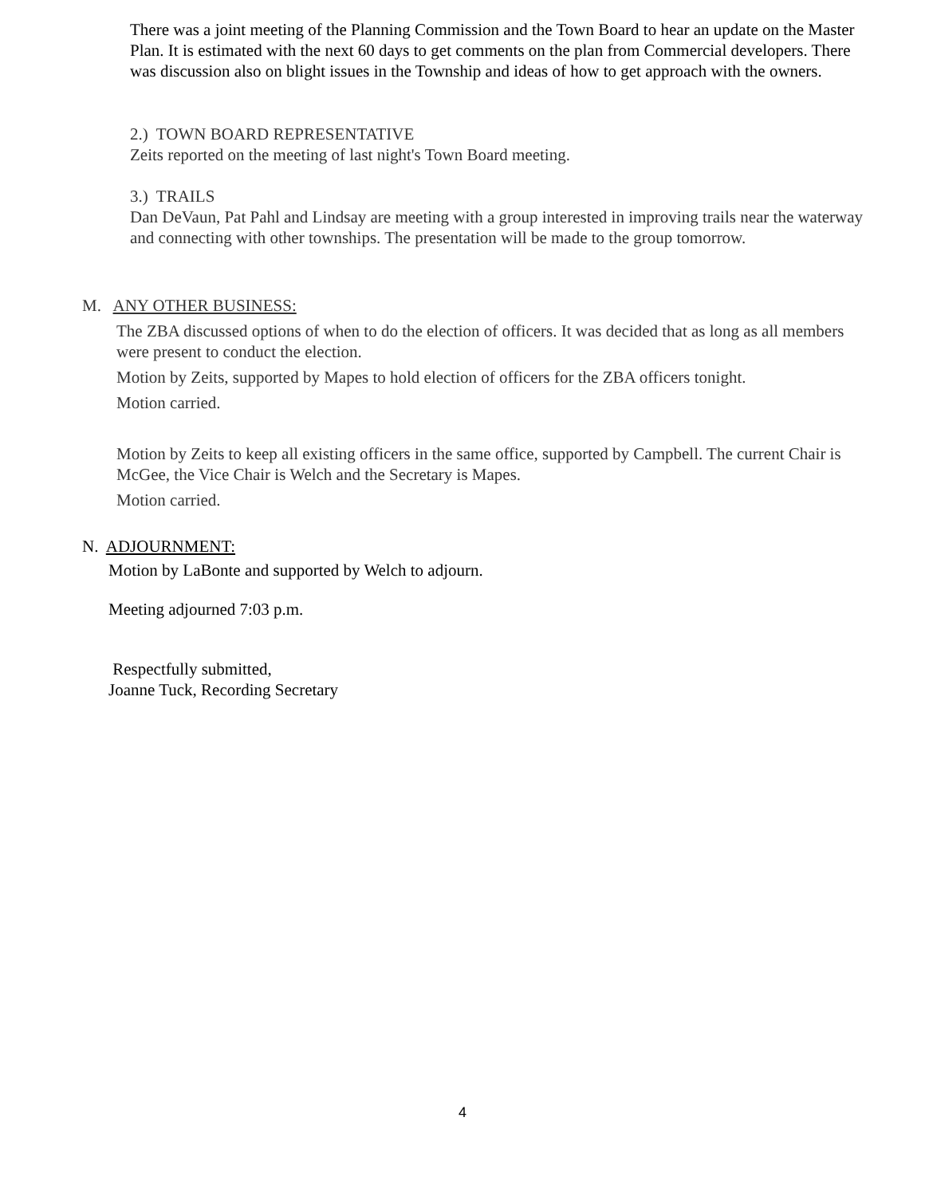There was a joint meeting of the Planning Commission and the Town Board to hear an update on the Master Plan. It is estimated with the next 60 days to get comments on the plan from Commercial developers. There was discussion also on blight issues in the Township and ideas of how to get approach with the owners.
2.) TOWN BOARD REPRESENTATIVE
Zeits reported on the meeting of last night's Town Board meeting.
3.) TRAILS
Dan DeVaun, Pat Pahl and Lindsay are meeting with a group interested in improving trails near the waterway and connecting with other townships. The presentation will be made to the group tomorrow.
M. ANY OTHER BUSINESS:
The ZBA discussed options of when to do the election of officers. It was decided that as long as all members were present to conduct the election.
Motion by Zeits, supported by Mapes to hold election of officers for the ZBA officers tonight.
Motion carried.
Motion by Zeits to keep all existing officers in the same office, supported by Campbell. The current Chair is McGee, the Vice Chair is Welch and the Secretary is Mapes.
Motion carried.
N. ADJOURNMENT:
Motion by LaBonte and supported by Welch to adjourn.
Meeting adjourned 7:03 p.m.
Respectfully submitted,
Joanne Tuck, Recording Secretary
4